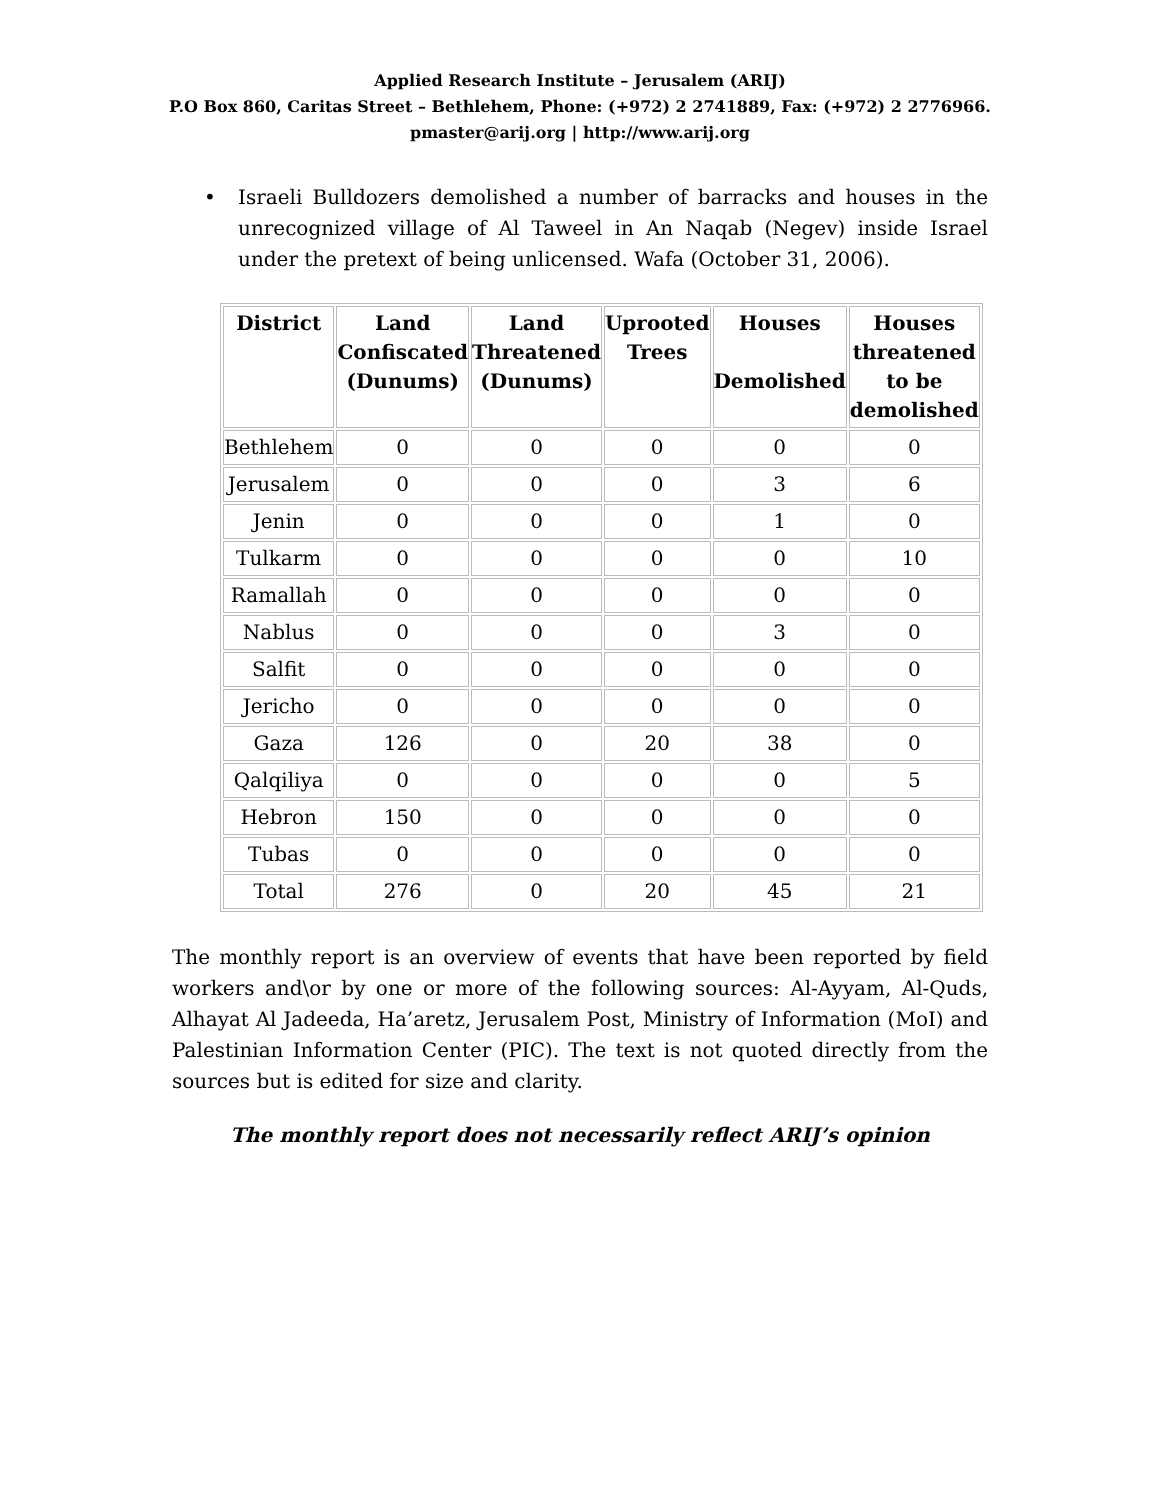Applied Research Institute – Jerusalem (ARIJ)
P.O Box 860, Caritas Street – Bethlehem, Phone: (+972) 2 2741889, Fax: (+972) 2 2776966.
pmaster@arij.org | http://www.arij.org
• Israeli Bulldozers demolished a number of barracks and houses in the unrecognized village of Al Taweel in An Naqab (Negev) inside Israel under the pretext of being unlicensed. Wafa (October 31, 2006).
| District | Land Confiscated (Dunums) | Land Threatened (Dunums) | Uprooted Trees | Houses Demolished | Houses threatened to be demolished |
| --- | --- | --- | --- | --- | --- |
| Bethlehem | 0 | 0 | 0 | 0 | 0 |
| Jerusalem | 0 | 0 | 0 | 3 | 6 |
| Jenin | 0 | 0 | 0 | 1 | 0 |
| Tulkarm | 0 | 0 | 0 | 0 | 10 |
| Ramallah | 0 | 0 | 0 | 0 | 0 |
| Nablus | 0 | 0 | 0 | 3 | 0 |
| Salfit | 0 | 0 | 0 | 0 | 0 |
| Jericho | 0 | 0 | 0 | 0 | 0 |
| Gaza | 126 | 0 | 20 | 38 | 0 |
| Qalqiliya | 0 | 0 | 0 | 0 | 5 |
| Hebron | 150 | 0 | 0 | 0 | 0 |
| Tubas | 0 | 0 | 0 | 0 | 0 |
| Total | 276 | 0 | 20 | 45 | 21 |
The monthly report is an overview of events that have been reported by field workers and\or by one or more of the following sources: Al-Ayyam, Al-Quds, Alhayat Al Jadeeda, Ha’aretz, Jerusalem Post, Ministry of Information (MoI) and Palestinian Information Center (PIC). The text is not quoted directly from the sources but is edited for size and clarity.
The monthly report does not necessarily reflect ARIJ’s opinion